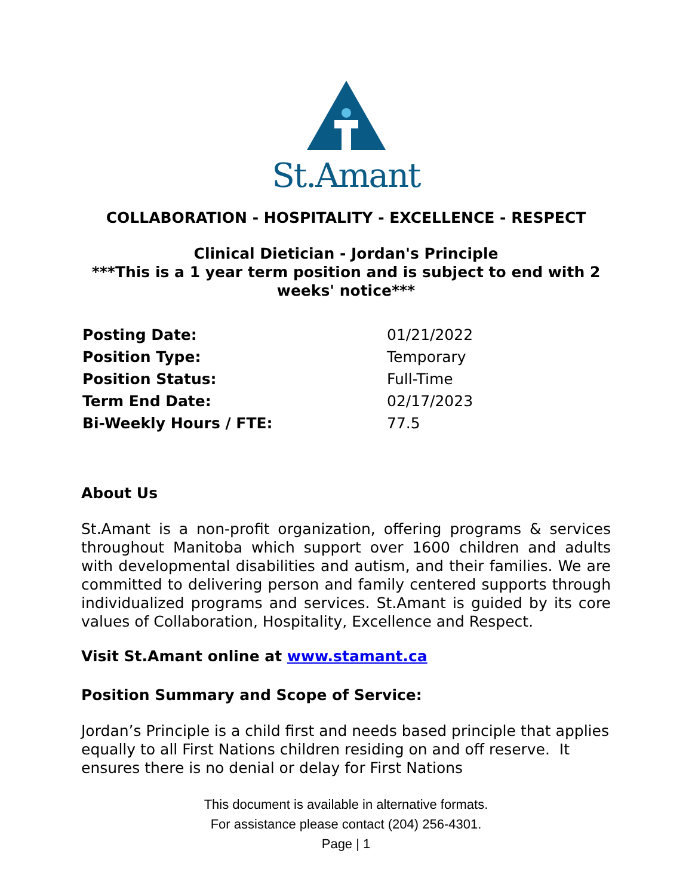St.Amant
COLLABORATION - HOSPITALITY - EXCELLENCE - RESPECT
Clinical Dietician - Jordan's Principle
***This is a 1 year term position and is subject to end with 2 weeks' notice***
| Posting Date: | 01/21/2022 |
| Position Type: | Temporary |
| Position Status: | Full-Time |
| Term End Date: | 02/17/2023 |
| Bi-Weekly Hours / FTE: | 77.5 |
About Us
St.Amant is a non-profit organization, offering programs & services throughout Manitoba which support over 1600 children and adults with developmental disabilities and autism, and their families. We are committed to delivering person and family centered supports through individualized programs and services. St.Amant is guided by its core values of Collaboration, Hospitality, Excellence and Respect.
Visit St.Amant online at www.stamant.ca
Position Summary and Scope of Service:
Jordan’s Principle is a child first and needs based principle that applies equally to all First Nations children residing on and off reserve. It ensures there is no denial or delay for First Nations
This document is available in alternative formats.
For assistance please contact (204) 256-4301.
Page | 1